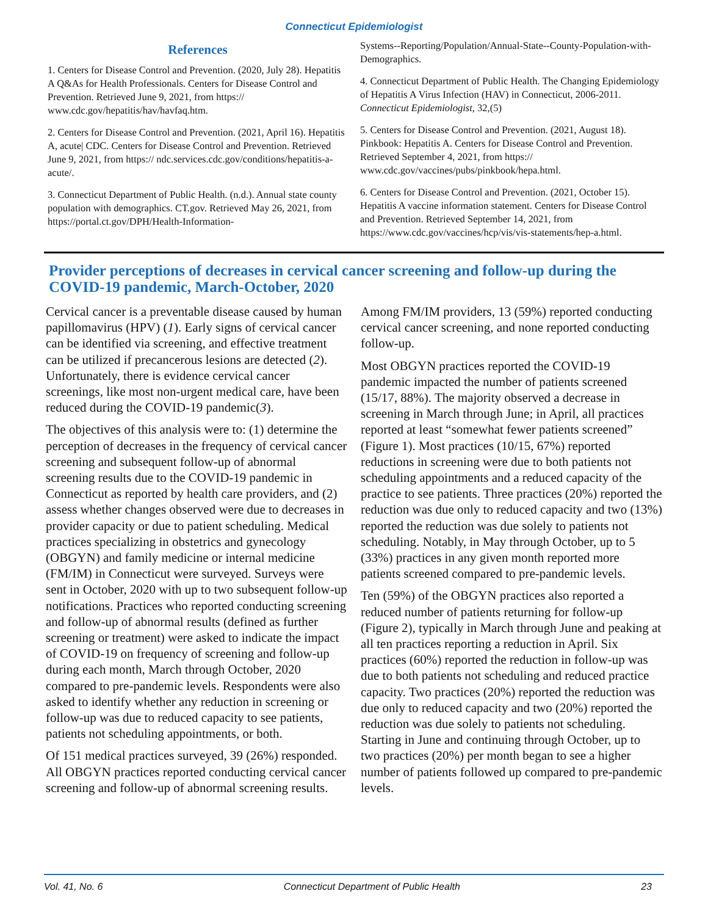Connecticut Epidemiologist
References
1. Centers for Disease Control and Prevention. (2020, July 28). Hepatitis A Q&As for Health Professionals. Centers for Disease Control and Prevention. Retrieved June 9, 2021, from https:// www.cdc.gov/hepatitis/hav/havfaq.htm.
2. Centers for Disease Control and Prevention. (2021, April 16). Hepatitis A, acute| CDC. Centers for Disease Control and Prevention. Retrieved June 9, 2021, from https:// ndc.services.cdc.gov/conditions/hepatitis-a-acute/.
3. Connecticut Department of Public Health. (n.d.). Annual state county population with demographics. CT.gov. Retrieved May 26, 2021, from https://portal.ct.gov/DPH/Health-Information-
Systems--Reporting/Population/Annual-State--County-Population-with-Demographics.
4. Connecticut Department of Public Health. The Changing Epidemiology of Hepatitis A Virus Infection (HAV) in Connecticut, 2006-2011. Connecticut Epidemiologist, 32,(5)
5. Centers for Disease Control and Prevention. (2021, August 18). Pinkbook: Hepatitis A. Centers for Disease Control and Prevention. Retrieved September 4, 2021, from https:// www.cdc.gov/vaccines/pubs/pinkbook/hepa.html.
6. Centers for Disease Control and Prevention. (2021, October 15). Hepatitis A vaccine information statement. Centers for Disease Control and Prevention. Retrieved September 14, 2021, from https://www.cdc.gov/vaccines/hcp/vis/vis-statements/hep-a.html.
Provider perceptions of decreases in cervical cancer screening and follow-up during the COVID-19 pandemic, March-October, 2020
Cervical cancer is a preventable disease caused by human papillomavirus (HPV) (1). Early signs of cervical cancer can be identified via screening, and effective treatment can be utilized if precancerous lesions are detected (2). Unfortunately, there is evidence cervical cancer screenings, like most non-urgent medical care, have been reduced during the COVID-19 pandemic(3).
The objectives of this analysis were to: (1) determine the perception of decreases in the frequency of cervical cancer screening and subsequent follow-up of abnormal screening results due to the COVID-19 pandemic in Connecticut as reported by health care providers, and (2) assess whether changes observed were due to decreases in provider capacity or due to patient scheduling. Medical practices specializing in obstetrics and gynecology (OBGYN) and family medicine or internal medicine (FM/IM) in Connecticut were surveyed. Surveys were sent in October, 2020 with up to two subsequent follow-up notifications. Practices who reported conducting screening and follow-up of abnormal results (defined as further screening or treatment) were asked to indicate the impact of COVID-19 on frequency of screening and follow-up during each month, March through October, 2020 compared to pre-pandemic levels. Respondents were also asked to identify whether any reduction in screening or follow-up was due to reduced capacity to see patients, patients not scheduling appointments, or both.
Of 151 medical practices surveyed, 39 (26%) responded. All OBGYN practices reported conducting cervical cancer screening and follow-up of abnormal screening results.
Among FM/IM providers, 13 (59%) reported conducting cervical cancer screening, and none reported conducting follow-up.
Most OBGYN practices reported the COVID-19 pandemic impacted the number of patients screened (15/17, 88%). The majority observed a decrease in screening in March through June; in April, all practices reported at least “somewhat fewer patients screened” (Figure 1). Most practices (10/15, 67%) reported reductions in screening were due to both patients not scheduling appointments and a reduced capacity of the practice to see patients. Three practices (20%) reported the reduction was due only to reduced capacity and two (13%) reported the reduction was due solely to patients not scheduling. Notably, in May through October, up to 5 (33%) practices in any given month reported more patients screened compared to pre-pandemic levels.
Ten (59%) of the OBGYN practices also reported a reduced number of patients returning for follow-up (Figure 2), typically in March through June and peaking at all ten practices reporting a reduction in April. Six practices (60%) reported the reduction in follow-up was due to both patients not scheduling and reduced practice capacity. Two practices (20%) reported the reduction was due only to reduced capacity and two (20%) reported the reduction was due solely to patients not scheduling. Starting in June and continuing through October, up to two practices (20%) per month began to see a higher number of patients followed up compared to pre-pandemic levels.
Vol. 41, No. 6 Connecticut Department of Public Health 23